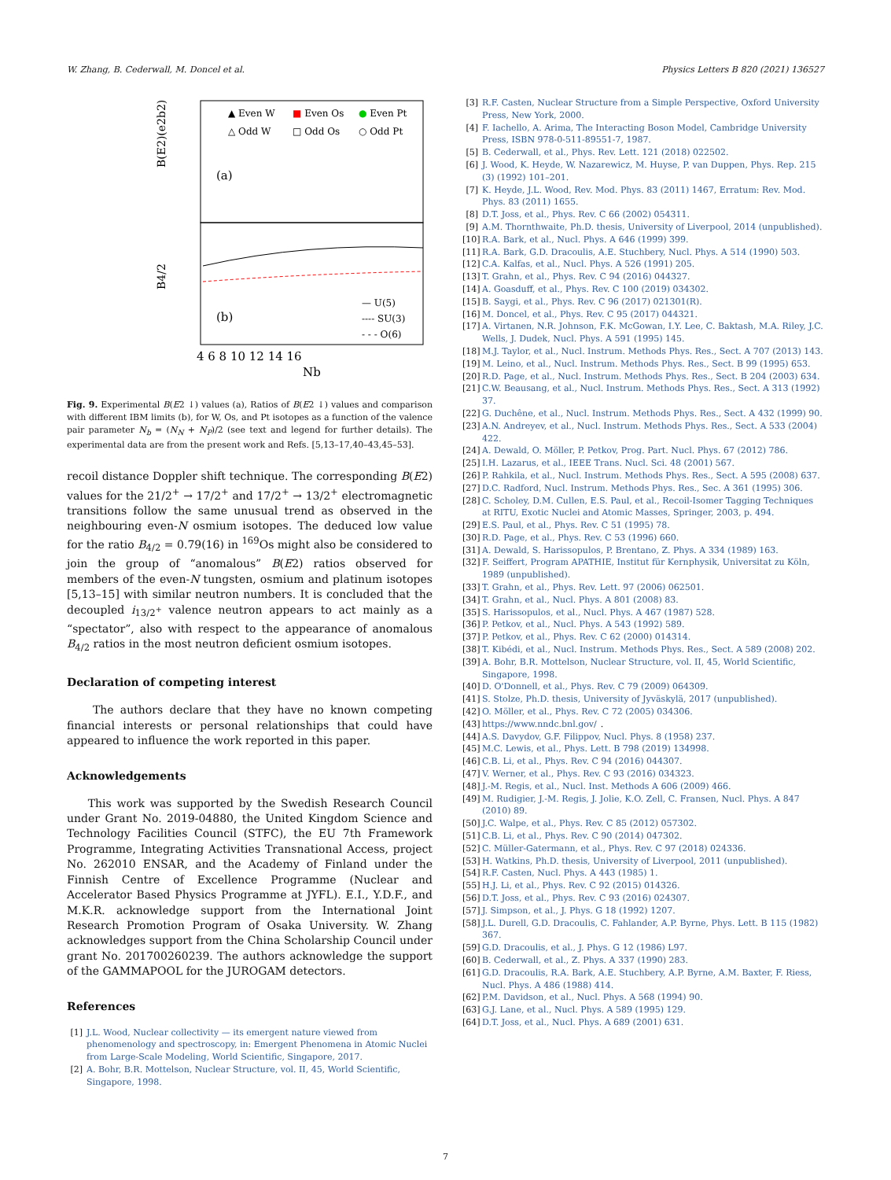W. Zhang, B. Cederwall, M. Doncel et al. Physics Letters B 820 (2021) 136527
B(E2)(e2b2)
B4/2
(a)
(b)
▲ Even W
■ Even Os
● Even Pt
△ Odd W
□ Odd Os
○ Odd Pt
— U(5)
---- SU(3)
- - - O(6)
4 6 8 10 12 14 16
Nb
Fig. 9. Experimental B(E2 ↓) values (a), Ratios of B(E2 ↓) values and comparison with different IBM limits (b), for W, Os, and Pt isotopes as a function of the valence pair parameter N<sub>b</sub> = (N<sub>N</sub> + N<sub>P</sub>)/2 (see text and legend for further details). The experimental data are from the present work and Refs. [5,13–17,40–43,45–53].
recoil distance Doppler shift technique. The corresponding B(E2) values for the 21/2<sup>+</sup> → 17/2<sup>+</sup> and 17/2<sup>+</sup> → 13/2<sup>+</sup> electromagnetic transitions follow the same unusual trend as observed in the neighbouring even-N osmium isotopes. The deduced low value for the ratio B<sub>4/2</sub> = 0.79(16) in <sup>169</sup>Os might also be considered to join the group of “anomalous” B(E2) ratios observed for members of the even-N tungsten, osmium and platinum isotopes [5,13–15] with similar neutron numbers. It is concluded that the decoupled i<sub>13/2<sup>+</sup></sub> valence neutron appears to act mainly as a “spectator”, also with respect to the appearance of anomalous B<sub>4/2</sub> ratios in the most neutron deficient osmium isotopes.
Declaration of competing interest
The authors declare that they have no known competing financial interests or personal relationships that could have appeared to influence the work reported in this paper.
Acknowledgements
This work was supported by the Swedish Research Council under Grant No. 2019-04880, the United Kingdom Science and Technology Facilities Council (STFC), the EU 7th Framework Programme, Integrating Activities Transnational Access, project No. 262010 ENSAR, and the Academy of Finland under the Finnish Centre of Excellence Programme (Nuclear and Accelerator Based Physics Programme at JYFL). E.I., Y.D.F., and M.K.R. acknowledge support from the International Joint Research Promotion Program of Osaka University. W. Zhang acknowledges support from the China Scholarship Council under grant No. 201700260239. The authors acknowledge the support of the GAMMAPOOL for the JUROGAM detectors.
References
[1] J.L. Wood, Nuclear collectivity — its emergent nature viewed from phenomenology and spectroscopy, in: Emergent Phenomena in Atomic Nuclei from Large-Scale Modeling, World Scientific, Singapore, 2017.
[2] A. Bohr, B.R. Mottelson, Nuclear Structure, vol. II, 45, World Scientific, Singapore, 1998.
[3] R.F. Casten, Nuclear Structure from a Simple Perspective, Oxford University Press, New York, 2000.
[4] F. Iachello, A. Arima, The Interacting Boson Model, Cambridge University Press, ISBN 978-0-511-89551-7, 1987.
[5] B. Cederwall, et al., Phys. Rev. Lett. 121 (2018) 022502.
[6] J. Wood, K. Heyde, W. Nazarewicz, M. Huyse, P. van Duppen, Phys. Rep. 215 (3) (1992) 101–201.
[7] K. Heyde, J.L. Wood, Rev. Mod. Phys. 83 (2011) 1467, Erratum: Rev. Mod. Phys. 83 (2011) 1655.
[8] D.T. Joss, et al., Phys. Rev. C 66 (2002) 054311.
[9] A.M. Thornthwaite, Ph.D. thesis, University of Liverpool, 2014 (unpublished).
[10] R.A. Bark, et al., Nucl. Phys. A 646 (1999) 399.
[11] R.A. Bark, G.D. Dracoulis, A.E. Stuchbery, Nucl. Phys. A 514 (1990) 503.
[12] C.A. Kalfas, et al., Nucl. Phys. A 526 (1991) 205.
[13] T. Grahn, et al., Phys. Rev. C 94 (2016) 044327.
[14] A. Goasduff, et al., Phys. Rev. C 100 (2019) 034302.
[15] B. Saygi, et al., Phys. Rev. C 96 (2017) 021301(R).
[16] M. Doncel, et al., Phys. Rev. C 95 (2017) 044321.
[17] A. Virtanen, N.R. Johnson, F.K. McGowan, I.Y. Lee, C. Baktash, M.A. Riley, J.C. Wells, J. Dudek, Nucl. Phys. A 591 (1995) 145.
[18] M.J. Taylor, et al., Nucl. Instrum. Methods Phys. Res., Sect. A 707 (2013) 143.
[19] M. Leino, et al., Nucl. Instrum. Methods Phys. Res., Sect. B 99 (1995) 653.
[20] R.D. Page, et al., Nucl. Instrum. Methods Phys. Res., Sect. B 204 (2003) 634.
[21] C.W. Beausang, et al., Nucl. Instrum. Methods Phys. Res., Sect. A 313 (1992) 37.
[22] G. Duchêne, et al., Nucl. Instrum. Methods Phys. Res., Sect. A 432 (1999) 90.
[23] A.N. Andreyev, et al., Nucl. Instrum. Methods Phys. Res., Sect. A 533 (2004) 422.
[24] A. Dewald, O. Möller, P. Petkov, Prog. Part. Nucl. Phys. 67 (2012) 786.
[25] I.H. Lazarus, et al., IEEE Trans. Nucl. Sci. 48 (2001) 567.
[26] P. Rahkila, et al., Nucl. Instrum. Methods Phys. Res., Sect. A 595 (2008) 637.
[27] D.C. Radford, Nucl. Instrum. Methods Phys. Res., Sec. A 361 (1995) 306.
[28] C. Scholey, D.M. Cullen, E.S. Paul, et al., Recoil-Isomer Tagging Techniques at RITU, Exotic Nuclei and Atomic Masses, Springer, 2003, p. 494.
[29] E.S. Paul, et al., Phys. Rev. C 51 (1995) 78.
[30] R.D. Page, et al., Phys. Rev. C 53 (1996) 660.
[31] A. Dewald, S. Harissopulos, P. Brentano, Z. Phys. A 334 (1989) 163.
[32] F. Seiffert, Program APATHIE, Institut für Kernphysik, Universitat zu Köln, 1989 (unpublished).
[33] T. Grahn, et al., Phys. Rev. Lett. 97 (2006) 062501.
[34] T. Grahn, et al., Nucl. Phys. A 801 (2008) 83.
[35] S. Harissopulos, et al., Nucl. Phys. A 467 (1987) 528.
[36] P. Petkov, et al., Nucl. Phys. A 543 (1992) 589.
[37] P. Petkov, et al., Phys. Rev. C 62 (2000) 014314.
[38] T. Kibédi, et al., Nucl. Instrum. Methods Phys. Res., Sect. A 589 (2008) 202.
[39] A. Bohr, B.R. Mottelson, Nuclear Structure, vol. II, 45, World Scientific, Singapore, 1998.
[40] D. O'Donnell, et al., Phys. Rev. C 79 (2009) 064309.
[41] S. Stolze, Ph.D. thesis, University of Jyväskylä, 2017 (unpublished).
[42] O. Möller, et al., Phys. Rev. C 72 (2005) 034306.
[43] https://www.nndc.bnl.gov/.
[44] A.S. Davydov, G.F. Filippov, Nucl. Phys. 8 (1958) 237.
[45] M.C. Lewis, et al., Phys. Lett. B 798 (2019) 134998.
[46] C.B. Li, et al., Phys. Rev. C 94 (2016) 044307.
[47] V. Werner, et al., Phys. Rev. C 93 (2016) 034323.
[48] J.-M. Regis, et al., Nucl. Inst. Methods A 606 (2009) 466.
[49] M. Rudigier, J.-M. Regis, J. Jolie, K.O. Zell, C. Fransen, Nucl. Phys. A 847 (2010) 89.
[50] J.C. Walpe, et al., Phys. Rev. C 85 (2012) 057302.
[51] C.B. Li, et al., Phys. Rev. C 90 (2014) 047302.
[52] C. Müller-Gatermann, et al., Phys. Rev. C 97 (2018) 024336.
[53] H. Watkins, Ph.D. thesis, University of Liverpool, 2011 (unpublished).
[54] R.F. Casten, Nucl. Phys. A 443 (1985) 1.
[55] H.J. Li, et al., Phys. Rev. C 92 (2015) 014326.
[56] D.T. Joss, et al., Phys. Rev. C 93 (2016) 024307.
[57] J. Simpson, et al., J. Phys. G 18 (1992) 1207.
[58] J.L. Durell, G.D. Dracoulis, C. Fahlander, A.P. Byrne, Phys. Lett. B 115 (1982) 367.
[59] G.D. Dracoulis, et al., J. Phys. G 12 (1986) L97.
[60] B. Cederwall, et al., Z. Phys. A 337 (1990) 283.
[61] G.D. Dracoulis, R.A. Bark, A.E. Stuchbery, A.P. Byrne, A.M. Baxter, F. Riess, Nucl. Phys. A 486 (1988) 414.
[62] P.M. Davidson, et al., Nucl. Phys. A 568 (1994) 90.
[63] G.J. Lane, et al., Nucl. Phys. A 589 (1995) 129.
[64] D.T. Joss, et al., Nucl. Phys. A 689 (2001) 631.
7